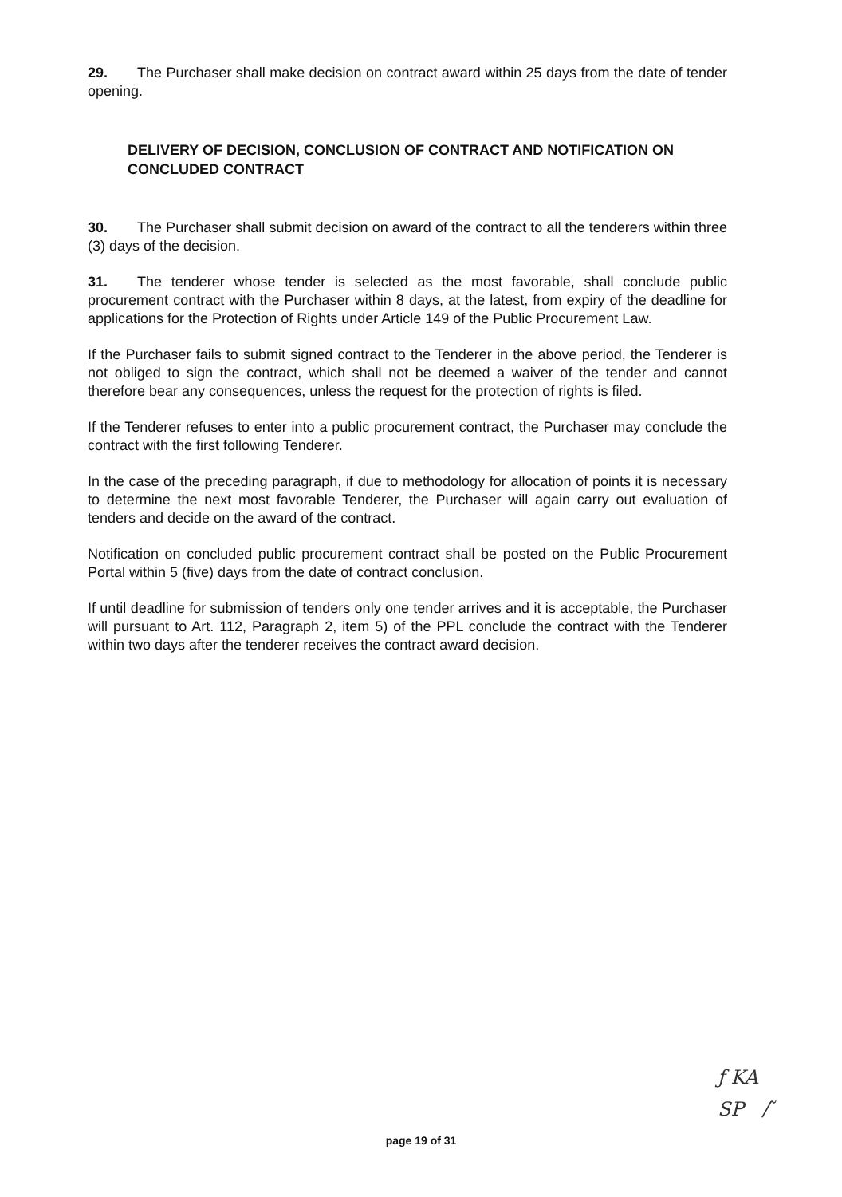29. The Purchaser shall make decision on contract award within 25 days from the date of tender opening.
DELIVERY OF DECISION, CONCLUSION OF CONTRACT AND NOTIFICATION ON CONCLUDED CONTRACT
30. The Purchaser shall submit decision on award of the contract to all the tenderers within three (3) days of the decision.
31. The tenderer whose tender is selected as the most favorable, shall conclude public procurement contract with the Purchaser within 8 days, at the latest, from expiry of the deadline for applications for the Protection of Rights under Article 149 of the Public Procurement Law.
If the Purchaser fails to submit signed contract to the Tenderer in the above period, the Tenderer is not obliged to sign the contract, which shall not be deemed a waiver of the tender and cannot therefore bear any consequences, unless the request for the protection of rights is filed.
If the Tenderer refuses to enter into a public procurement contract, the Purchaser may conclude the contract with the first following Tenderer.
In the case of the preceding paragraph, if due to methodology for allocation of points it is necessary to determine the next most favorable Tenderer, the Purchaser will again carry out evaluation of tenders and decide on the award of the contract.
Notification on concluded public procurement contract shall be posted on the Public Procurement Portal within 5 (five) days from the date of contract conclusion.
If until deadline for submission of tenders only one tender arrives and it is acceptable, the Purchaser will pursuant to Art. 112, Paragraph 2, item 5) of the PPL conclude the contract with the Tenderer within two days after the tenderer receives the contract award decision.
ƒ KA
SP ∕ ̃
page 19 of 31